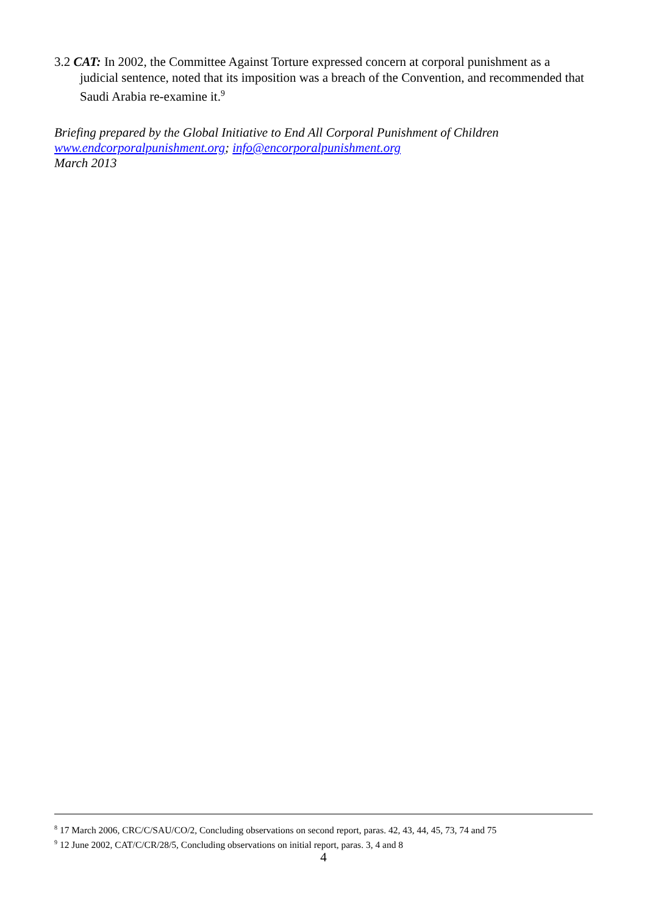3.2 CAT: In 2002, the Committee Against Torture expressed concern at corporal punishment as a judicial sentence, noted that its imposition was a breach of the Convention, and recommended that Saudi Arabia re-examine it.<sup>9</sup>
Briefing prepared by the Global Initiative to End All Corporal Punishment of Children
www.endcorporalpunishment.org; info@encorporalpunishment.org
March 2013
<sup>8</sup> 17 March 2006, CRC/C/SAU/CO/2, Concluding observations on second report, paras. 42, 43, 44, 45, 73, 74 and 75
<sup>9</sup> 12 June 2002, CAT/C/CR/28/5, Concluding observations on initial report, paras. 3, 4 and 8
4